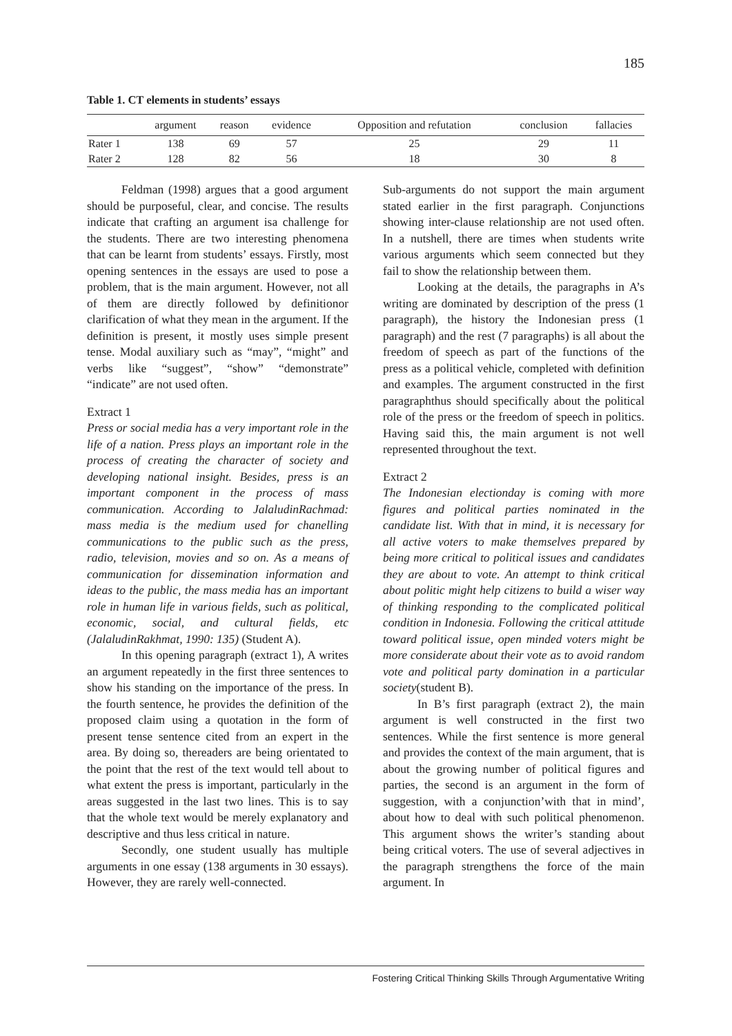185
Table 1. CT elements in students’ essays
| | argument | reason | evidence | Opposition and refutation | conclusion | fallacies |
| --- | --- | --- | --- | --- | --- | --- |
| Rater 1 | 138 | 69 | 57 | 25 | 29 | 11 |
| Rater 2 | 128 | 82 | 56 | 18 | 30 | 8 |
Feldman (1998) argues that a good argument should be purposeful, clear, and concise. The results indicate that crafting an argument isa challenge for the students. There are two interesting phenomena that can be learnt from students’ essays. Firstly, most opening sentences in the essays are used to pose a problem, that is the main argument. However, not all of them are directly followed by definitionor clarification of what they mean in the argument. If the definition is present, it mostly uses simple present tense. Modal auxiliary such as “may”, “might” and verbs like “suggest”, “show” “demonstrate” “indicate” are not used often.
Extract 1
Press or social media has a very important role in the life of a nation. Press plays an important role in the process of creating the character of society and developing national insight. Besides, press is an important component in the process of mass communication. According to JalaludinRachmad: mass media is the medium used for chanelling communications to the public such as the press, radio, television, movies and so on. As a means of communication for dissemination information and ideas to the public, the mass media has an important role in human life in various fields, such as political, economic, social, and cultural fields, etc (JalaludinRakhmat, 1990: 135) (Student A).
In this opening paragraph (extract 1), A writes an argument repeatedly in the first three sentences to show his standing on the importance of the press. In the fourth sentence, he provides the definition of the proposed claim using a quotation in the form of present tense sentence cited from an expert in the area. By doing so, thereaders are being orientated to the point that the rest of the text would tell about to what extent the press is important, particularly in the areas suggested in the last two lines. This is to say that the whole text would be merely explanatory and descriptive and thus less critical in nature.
Secondly, one student usually has multiple arguments in one essay (138 arguments in 30 essays). However, they are rarely well-connected.
Sub-arguments do not support the main argument stated earlier in the first paragraph. Conjunctions showing inter-clause relationship are not used often. In a nutshell, there are times when students write various arguments which seem connected but they fail to show the relationship between them.
Looking at the details, the paragraphs in A’s writing are dominated by description of the press (1 paragraph), the history the Indonesian press (1 paragraph) and the rest (7 paragraphs) is all about the freedom of speech as part of the functions of the press as a political vehicle, completed with definition and examples. The argument constructed in the first paragraphthus should specifically about the political role of the press or the freedom of speech in politics. Having said this, the main argument is not well represented throughout the text.
Extract 2
The Indonesian electionday is coming with more figures and political parties nominated in the candidate list. With that in mind, it is necessary for all active voters to make themselves prepared by being more critical to political issues and candidates they are about to vote. An attempt to think critical about politic might help citizens to build a wiser way of thinking responding to the complicated political condition in Indonesia. Following the critical attitude toward political issue, open minded voters might be more considerate about their vote as to avoid random vote and political party domination in a particular society(student B).
In B’s first paragraph (extract 2), the main argument is well constructed in the first two sentences. While the first sentence is more general and provides the context of the main argument, that is about the growing number of political figures and parties, the second is an argument in the form of suggestion, with a conjunction’with that in mind’, about how to deal with such political phenomenon. This argument shows the writer’s standing about being critical voters. The use of several adjectives in the paragraph strengthens the force of the main argument. In
Fostering Critical Thinking Skills Through Argumentative Writing